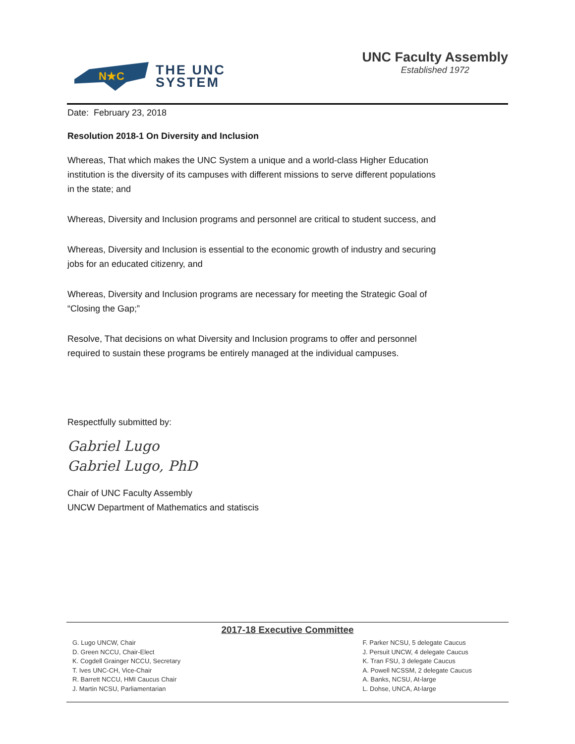N★C
THE UNC
SYSTEM
UNC Faculty Assembly
Established 1972
Date: February 23, 2018
Resolution 2018-1 On Diversity and Inclusion
Whereas, That which makes the UNC System a unique and a world-class Higher Education institution is the diversity of its campuses with different missions to serve different populations in the state; and
Whereas, Diversity and Inclusion programs and personnel are critical to student success, and
Whereas, Diversity and Inclusion is essential to the economic growth of industry and securing jobs for an educated citizenry, and
Whereas, Diversity and Inclusion programs are necessary for meeting the Strategic Goal of “Closing the Gap;”
Resolve, That decisions on what Diversity and Inclusion programs to offer and personnel required to sustain these programs be entirely managed at the individual campuses.
Respectfully submitted by:
Gabriel Lugo
Gabriel Lugo, PhD
Chair of UNC Faculty Assembly
UNCW Department of Mathematics and statiscis
2017-18 Executive Committee
G. Lugo UNCW, Chair
D. Green NCCU, Chair-Elect
K. Cogdell Grainger NCCU, Secretary
T. Ives UNC-CH, Vice-Chair
R. Barrett NCCU, HMI Caucus Chair
J. Martin NCSU, Parliamentarian
F. Parker NCSU, 5 delegate Caucus
J. Persuit UNCW, 4 delegate Caucus
K. Tran FSU, 3 delegate Caucus
A. Powell NCSSM, 2 delegate Caucus
A. Banks, NCSU, At-large
L. Dohse, UNCA, At-large